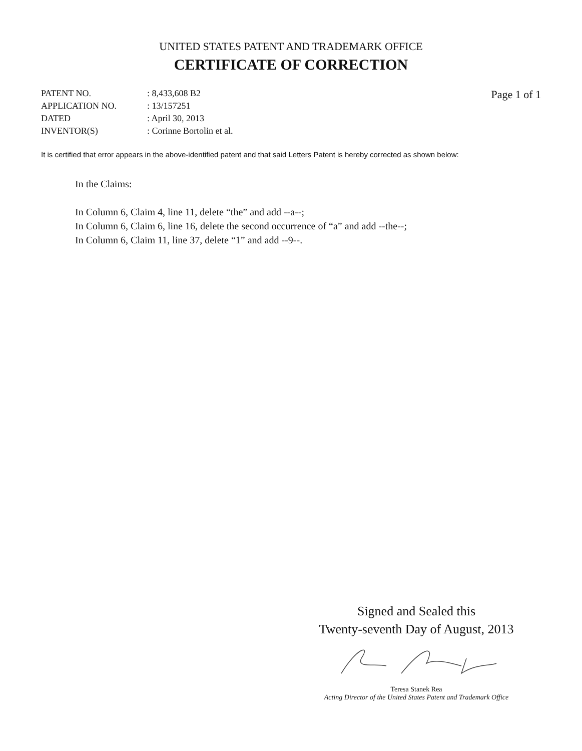UNITED STATES PATENT AND TRADEMARK OFFICE
CERTIFICATE OF CORRECTION
| PATENT NO. | : 8,433,608 B2 |
| APPLICATION NO. | : 13/157251 |
| DATED | : April 30, 2013 |
| INVENTOR(S) | : Corinne Bortolin et al. |
Page 1 of 1
It is certified that error appears in the above-identified patent and that said Letters Patent is hereby corrected as shown below:
In the Claims:
In Column 6, Claim 4, line 11, delete “the” and add --a--;
In Column 6, Claim 6, line 16, delete the second occurrence of “a” and add --the--;
In Column 6, Claim 11, line 37, delete “1” and add --9--.
Signed and Sealed this
Twenty-seventh Day of August, 2013
Teresa Stanek Rea
Acting Director of the United States Patent and Trademark Office